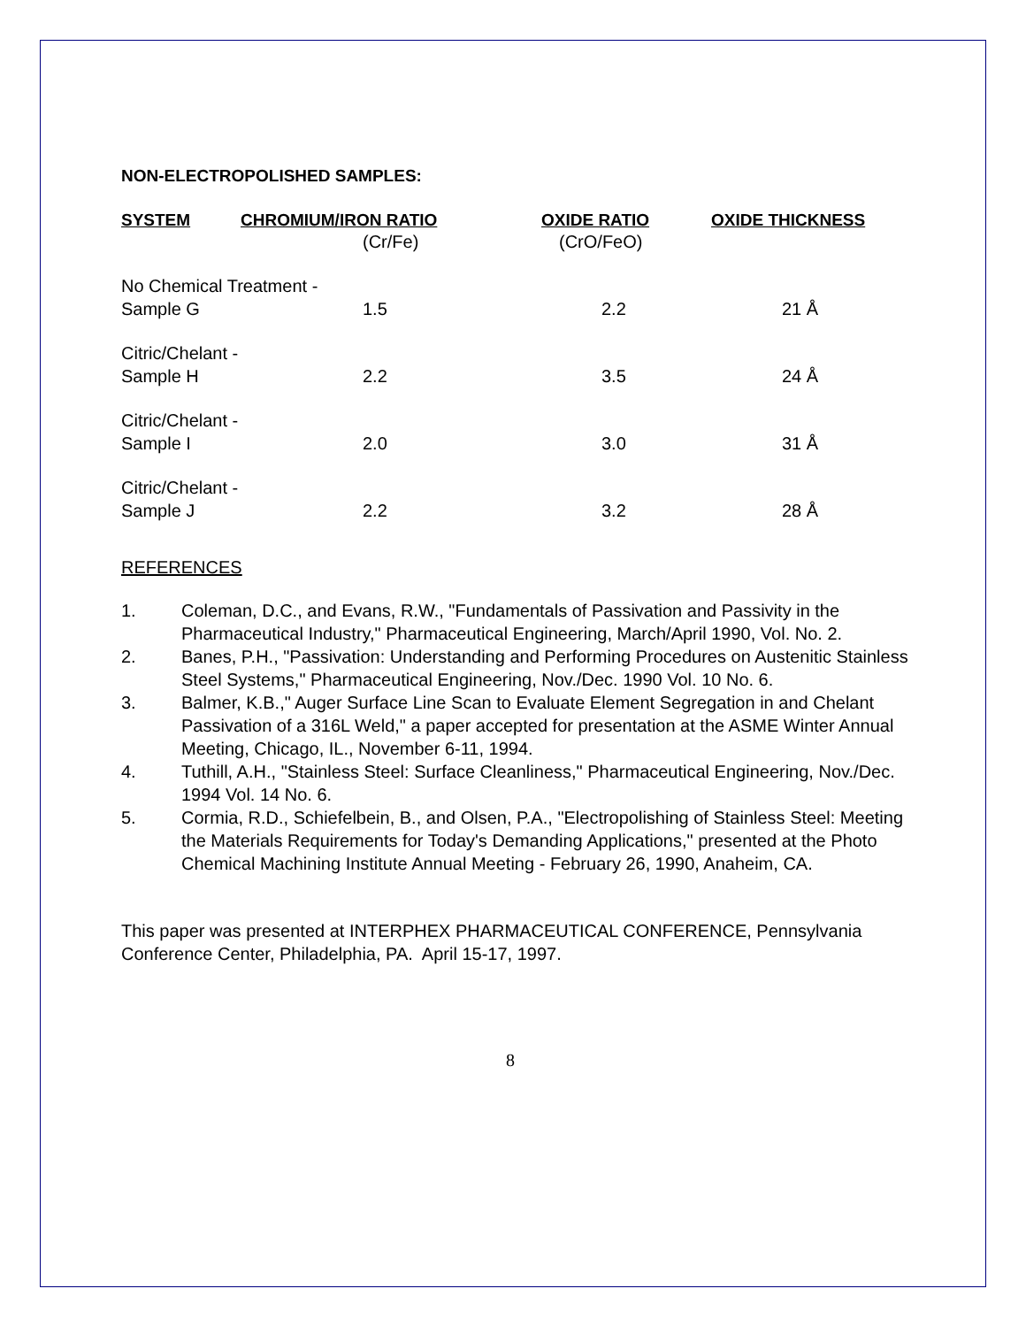NON-ELECTROPOLISHED SAMPLES:
| SYSTEM | CHROMIUM/IRON RATIO | OXIDE RATIO | OXIDE THICKNESS |
| --- | --- | --- | --- |
| | (Cr/Fe) | (CrO/FeO) | |
| No Chemical Treatment - | | | |
| Sample G | 1.5 | 2.2 | 21 Å |
| Citric/Chelant - | | | |
| Sample H | 2.2 | 3.5 | 24 Å |
| Citric/Chelant - | | | |
| Sample I | 2.0 | 3.0 | 31 Å |
| Citric/Chelant - | | | |
| Sample J | 2.2 | 3.2 | 28 Å |
REFERENCES
1. Coleman, D.C., and Evans, R.W., "Fundamentals of Passivation and Passivity in the Pharmaceutical Industry," Pharmaceutical Engineering, March/April 1990, Vol. No. 2.
2. Banes, P.H., "Passivation: Understanding and Performing Procedures on Austenitic Stainless Steel Systems," Pharmaceutical Engineering, Nov./Dec. 1990 Vol. 10 No. 6.
3. Balmer, K.B.," Auger Surface Line Scan to Evaluate Element Segregation in and Chelant Passivation of a 316L Weld," a paper accepted for presentation at the ASME Winter Annual Meeting, Chicago, IL., November 6-11, 1994.
4. Tuthill, A.H., "Stainless Steel: Surface Cleanliness," Pharmaceutical Engineering, Nov./Dec. 1994 Vol. 14 No. 6.
5. Cormia, R.D., Schiefelbein, B., and Olsen, P.A., "Electropolishing of Stainless Steel: Meeting the Materials Requirements for Today's Demanding Applications," presented at the Photo Chemical Machining Institute Annual Meeting - February 26, 1990, Anaheim, CA.
This paper was presented at INTERPHEX PHARMACEUTICAL CONFERENCE, Pennsylvania Conference Center, Philadelphia, PA. April 15-17, 1997.
8